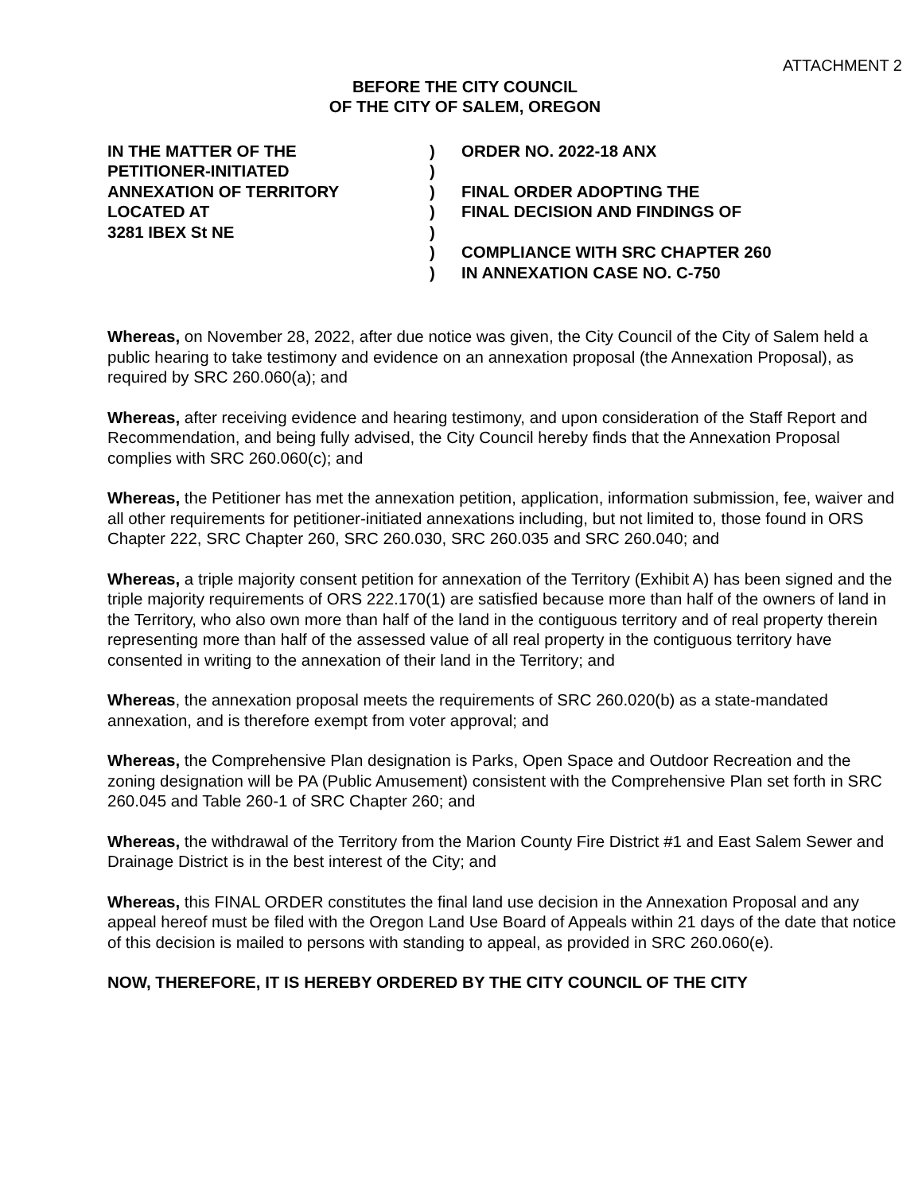ATTACHMENT 2
BEFORE THE CITY COUNCIL
OF THE CITY OF SALEM, OREGON
IN THE MATTER OF THE
PETITIONER-INITIATED
ANNEXATION OF TERRITORY
LOCATED AT
3281 IBEX St NE
)
)
)
)
)
)
)
ORDER NO. 2022-18 ANX
FINAL ORDER ADOPTING THE
FINAL DECISION AND FINDINGS OF
COMPLIANCE WITH SRC CHAPTER 260
IN ANNEXATION CASE NO. C-750
Whereas, on November 28, 2022, after due notice was given, the City Council of the City of Salem held a public hearing to take testimony and evidence on an annexation proposal (the Annexation Proposal), as required by SRC 260.060(a); and
Whereas, after receiving evidence and hearing testimony, and upon consideration of the Staff Report and Recommendation, and being fully advised, the City Council hereby finds that the Annexation Proposal complies with SRC 260.060(c); and
Whereas, the Petitioner has met the annexation petition, application, information submission, fee, waiver and all other requirements for petitioner-initiated annexations including, but not limited to, those found in ORS Chapter 222, SRC Chapter 260, SRC 260.030, SRC 260.035 and SRC 260.040; and
Whereas, a triple majority consent petition for annexation of the Territory (Exhibit A) has been signed and the triple majority requirements of ORS 222.170(1) are satisfied because more than half of the owners of land in the Territory, who also own more than half of the land in the contiguous territory and of real property therein representing more than half of the assessed value of all real property in the contiguous territory have consented in writing to the annexation of their land in the Territory; and
Whereas, the annexation proposal meets the requirements of SRC 260.020(b) as a state-mandated annexation, and is therefore exempt from voter approval; and
Whereas, the Comprehensive Plan designation is Parks, Open Space and Outdoor Recreation and the zoning designation will be PA (Public Amusement) consistent with the Comprehensive Plan set forth in SRC 260.045 and Table 260-1 of SRC Chapter 260; and
Whereas, the withdrawal of the Territory from the Marion County Fire District #1 and East Salem Sewer and Drainage District is in the best interest of the City; and
Whereas, this FINAL ORDER constitutes the final land use decision in the Annexation Proposal and any appeal hereof must be filed with the Oregon Land Use Board of Appeals within 21 days of the date that notice of this decision is mailed to persons with standing to appeal, as provided in SRC 260.060(e).
NOW, THEREFORE, IT IS HEREBY ORDERED BY THE CITY COUNCIL OF THE CITY